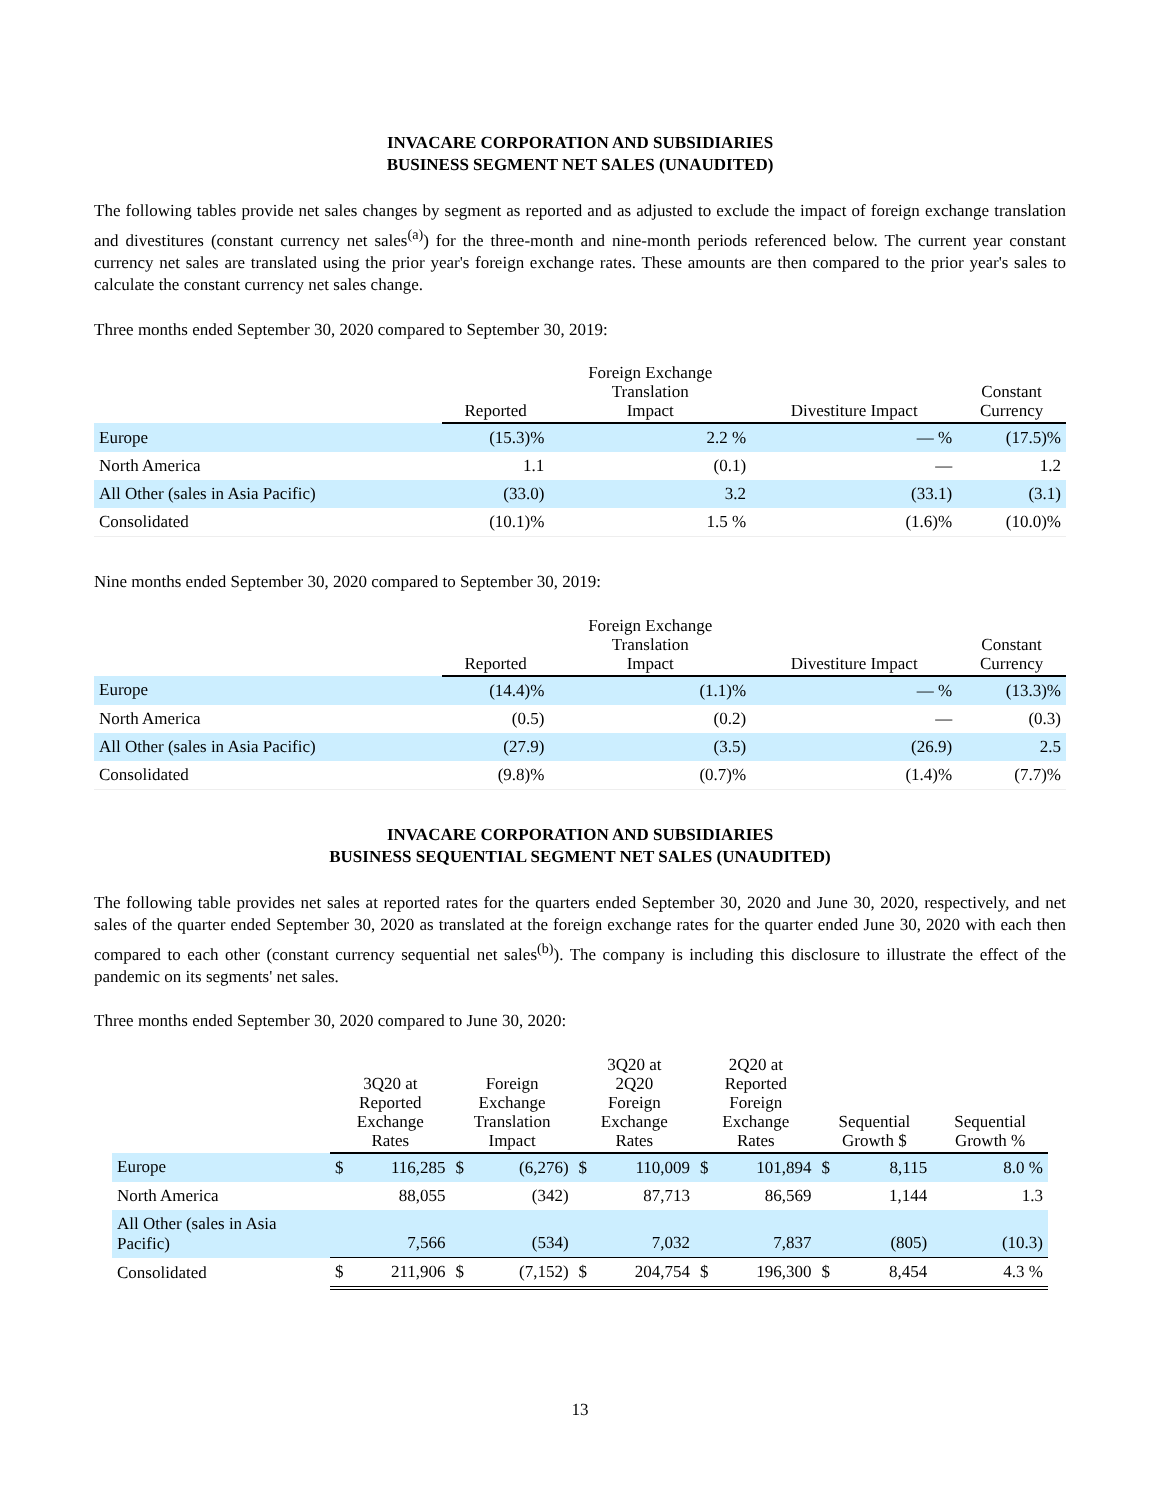INVACARE CORPORATION AND SUBSIDIARIES
BUSINESS SEGMENT NET SALES (UNAUDITED)
The following tables provide net sales changes by segment as reported and as adjusted to exclude the impact of foreign exchange translation and divestitures (constant currency net sales<sup>(a)</sup>) for the three-month and nine-month periods referenced below. The current year constant currency net sales are translated using the prior year's foreign exchange rates. These amounts are then compared to the prior year's sales to calculate the constant currency net sales change.
Three months ended September 30, 2020 compared to September 30, 2019:
| | Reported | Foreign Exchange Translation Impact | Divestiture Impact | Constant Currency |
| --- | --- | --- | --- | --- |
| Europe | (15.3)% | 2.2 % | — % | (17.5)% |
| North America | 1.1 | (0.1) | — | 1.2 |
| All Other (sales in Asia Pacific) | (33.0) | 3.2 | (33.1) | (3.1) |
| Consolidated | (10.1)% | 1.5 % | (1.6)% | (10.0)% |
Nine months ended September 30, 2020 compared to September 30, 2019:
| | Reported | Foreign Exchange Translation Impact | Divestiture Impact | Constant Currency |
| --- | --- | --- | --- | --- |
| Europe | (14.4)% | (1.1)% | — % | (13.3)% |
| North America | (0.5) | (0.2) | — | (0.3) |
| All Other (sales in Asia Pacific) | (27.9) | (3.5) | (26.9) | 2.5 |
| Consolidated | (9.8)% | (0.7)% | (1.4)% | (7.7)% |
INVACARE CORPORATION AND SUBSIDIARIES
BUSINESS SEQUENTIAL SEGMENT NET SALES (UNAUDITED)
The following table provides net sales at reported rates for the quarters ended September 30, 2020 and June 30, 2020, respectively, and net sales of the quarter ended September 30, 2020 as translated at the foreign exchange rates for the quarter ended June 30, 2020 with each then compared to each other (constant currency sequential net sales<sup>(b)</sup>). The company is including this disclosure to illustrate the effect of the pandemic on its segments' net sales.
Three months ended September 30, 2020 compared to June 30, 2020:
| | 3Q20 at Reported Exchange Rates | | Foreign Exchange Translation Impact | | 3Q20 at 2Q20 Foreign Exchange Rates | | 2Q20 at Reported Foreign Exchange Rates | | Sequential Growth $ | | Sequential Growth % |
| --- | --- | --- | --- | --- | --- | --- | --- | --- | --- | --- | --- |
| Europe | $ | 116,285 | $ | (6,276) | $ | 110,009 | $ | 101,894 | $ | 8,115 | 8.0 % |
| North America | | 88,055 | | (342) | | 87,713 | | 86,569 | | 1,144 | 1.3 |
| All Other (sales in Asia Pacific) | | 7,566 | | (534) | | 7,032 | | 7,837 | | (805) | (10.3) |
| Consolidated | $ | 211,906 | $ | (7,152) | $ | 204,754 | $ | 196,300 | $ | 8,454 | 4.3 % |
13